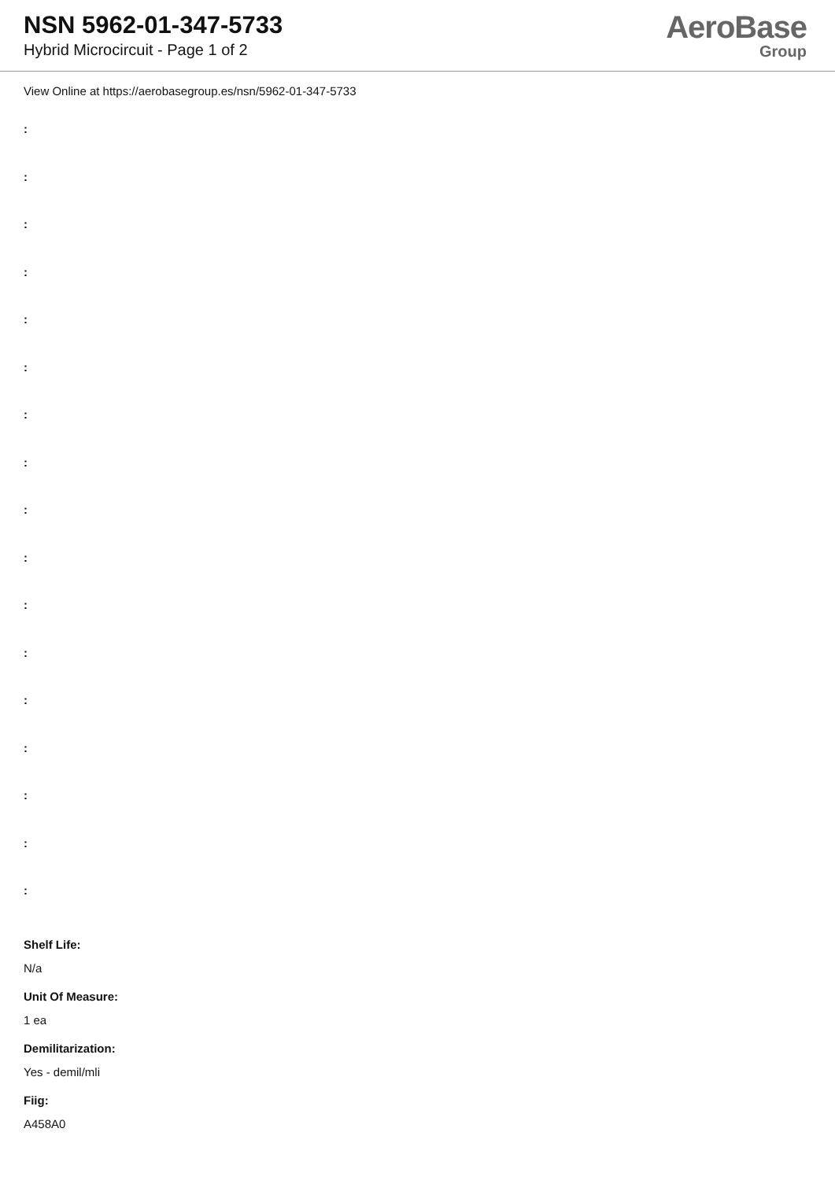NSN 5962-01-347-5733
Hybrid Microcircuit - Page 1 of 2
AeroBase
Group
View Online at https://aerobasegroup.es/nsn/5962-01-347-5733
:
:
:
:
:
:
:
:
:
:
:
:
:
:
:
:
:
Shelf Life:
N/a
Unit Of Measure:
1 ea
Demilitarization:
Yes - demil/mli
Fiig:
A458A0